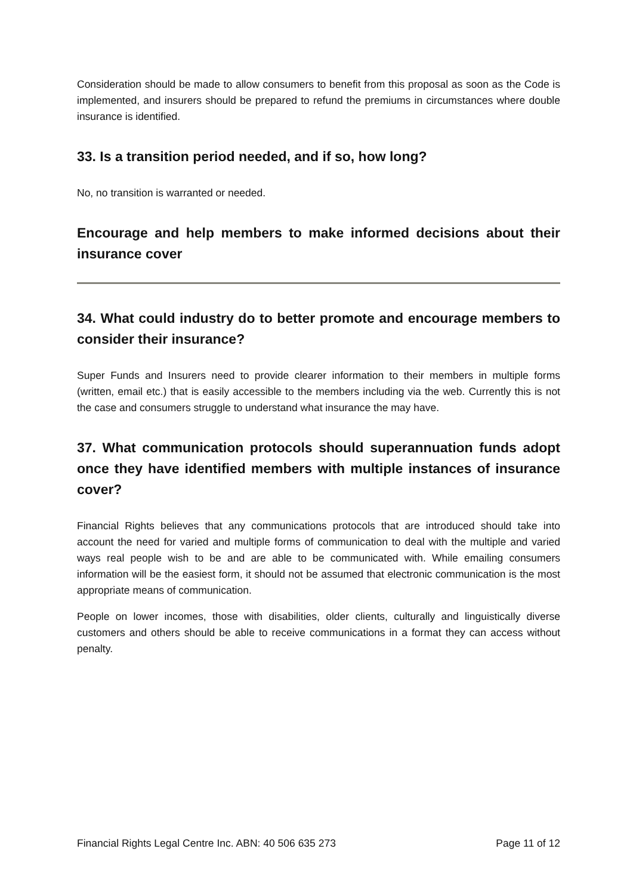Consideration should be made to allow consumers to benefit from this proposal as soon as the Code is implemented, and insurers should be prepared to refund the premiums in circumstances where double insurance is identified.
33. Is a transition period needed, and if so, how long?
No, no transition is warranted or needed.
Encourage and help members to make informed decisions about their insurance cover
34. What could industry do to better promote and encourage members to consider their insurance?
Super Funds and Insurers need to provide clearer information to their members in multiple forms (written, email etc.) that is easily accessible to the members including via the web. Currently this is not the case and consumers struggle to understand what insurance the may have.
37. What communication protocols should superannuation funds adopt once they have identified members with multiple instances of insurance cover?
Financial Rights believes that any communications protocols that are introduced should take into account the need for varied and multiple forms of communication to deal with the multiple and varied ways real people wish to be and are able to be communicated with. While emailing consumers information will be the easiest form, it should not be assumed that electronic communication is the most appropriate means of communication.
People on lower incomes, those with disabilities, older clients, culturally and linguistically diverse customers and others should be able to receive communications in a format they can access without penalty.
Financial Rights Legal Centre Inc. ABN: 40 506 635 273 Page 11 of 12